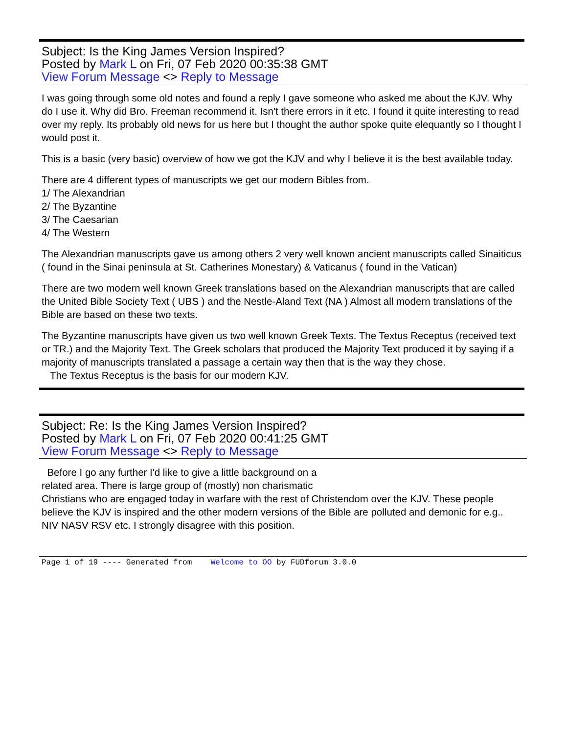Subject: Is the King James Version Inspired?
Posted by Mark L on Fri, 07 Feb 2020 00:35:38 GMT
View Forum Message <> Reply to Message
I was going through some old notes and found a reply I gave someone who asked me about the KJV. Why do I use it. Why did Bro. Freeman recommend it. Isn't there errors in it etc. I found it quite interesting to read over my reply. Its probably old news for us here but I thought the author spoke quite elequantly so I thought I would post it.
This is a basic (very basic) overview of how we got the KJV and why I believe it is the best available today.
There are 4 different types of manuscripts we get our modern Bibles from.
1/ The Alexandrian
2/ The Byzantine
3/ The Caesarian
4/ The Western
The Alexandrian manuscripts gave us among others 2 very well known ancient manuscripts called Sinaiticus ( found in the Sinai peninsula at St. Catherines Monestary) & Vaticanus ( found in the Vatican)
There are two modern well known Greek translations based on the Alexandrian manuscripts that are called the United Bible Society Text ( UBS ) and the Nestle-Aland Text (NA ) Almost all modern translations of the Bible are based on these two texts.
The Byzantine manuscripts have given us two well known Greek Texts. The Textus Receptus (received text or TR.) and the Majority Text. The Greek scholars that produced the Majority Text produced it by saying if a majority of manuscripts translated a passage a certain way then that is the way they chose.
The Textus Receptus is the basis for our modern KJV.
Subject: Re: Is the King James Version Inspired?
Posted by Mark L on Fri, 07 Feb 2020 00:41:25 GMT
View Forum Message <> Reply to Message
Before I go any further I'd like to give a little background on a
related area. There is large group of (mostly) non charismatic
Christians who are engaged today in warfare with the rest of Christendom over the KJV. These people believe the KJV is inspired and the other modern versions of the Bible are polluted and demonic for e.g.. NIV NASV RSV etc. I strongly disagree with this position.
Page 1 of 19 ---- Generated from Welcome to OO by FUDforum 3.0.0